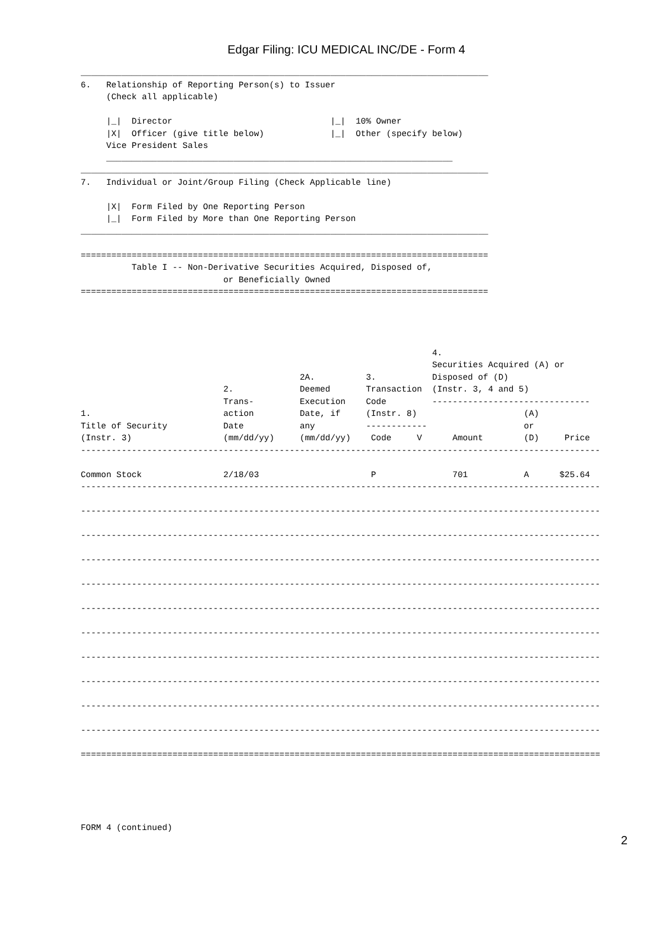Edgar Filing: ICU MEDICAL INC/DE - Form 4
________________________________________________________________________________
6.   Relationship of Reporting Person(s) to Issuer
     (Check all applicable)

     |_|  Director                               |_|  10% Owner
     |X|  Officer (give title below)             |_|  Other (specify below)
     Vice President Sales
     ____________________________________________________________________
________________________________________________________________________________
7.   Individual or Joint/Group Filing (Check Applicable line)

     |X|  Form Filed by One Reporting Person
     |_|  Form Filed by More than One Reporting Person
________________________________________________________________________________

================================================================================
          Table I -- Non-Derivative Securities Acquired, Disposed of,
                            or Beneficially Owned
================================================================================




                                                                     4.
                                                                     Securities Acquired (A) or
                                           2A.          3.           Disposed of (D)
                            2.             Deemed       Transaction  (Instr. 3, 4 and 5)
                            Trans-         Execution    Code         -------------------------------
1.                          action         Date, if     (Instr. 8)                     (A)
Title of Security           Date           any          ------------                   or
(Instr. 3)                  (mm/dd/yy)     (mm/dd/yy)    Code     V      Amount        (D)     Price
------------------------------------------------------------------------------------------------------

Common Stock                2/18/03                      P               701           A      $25.64
------------------------------------------------------------------------------------------------------

------------------------------------------------------------------------------------------------------

------------------------------------------------------------------------------------------------------

------------------------------------------------------------------------------------------------------

------------------------------------------------------------------------------------------------------

------------------------------------------------------------------------------------------------------

------------------------------------------------------------------------------------------------------

------------------------------------------------------------------------------------------------------

------------------------------------------------------------------------------------------------------

------------------------------------------------------------------------------------------------------

------------------------------------------------------------------------------------------------------

======================================================================================================





FORM 4 (continued)
2